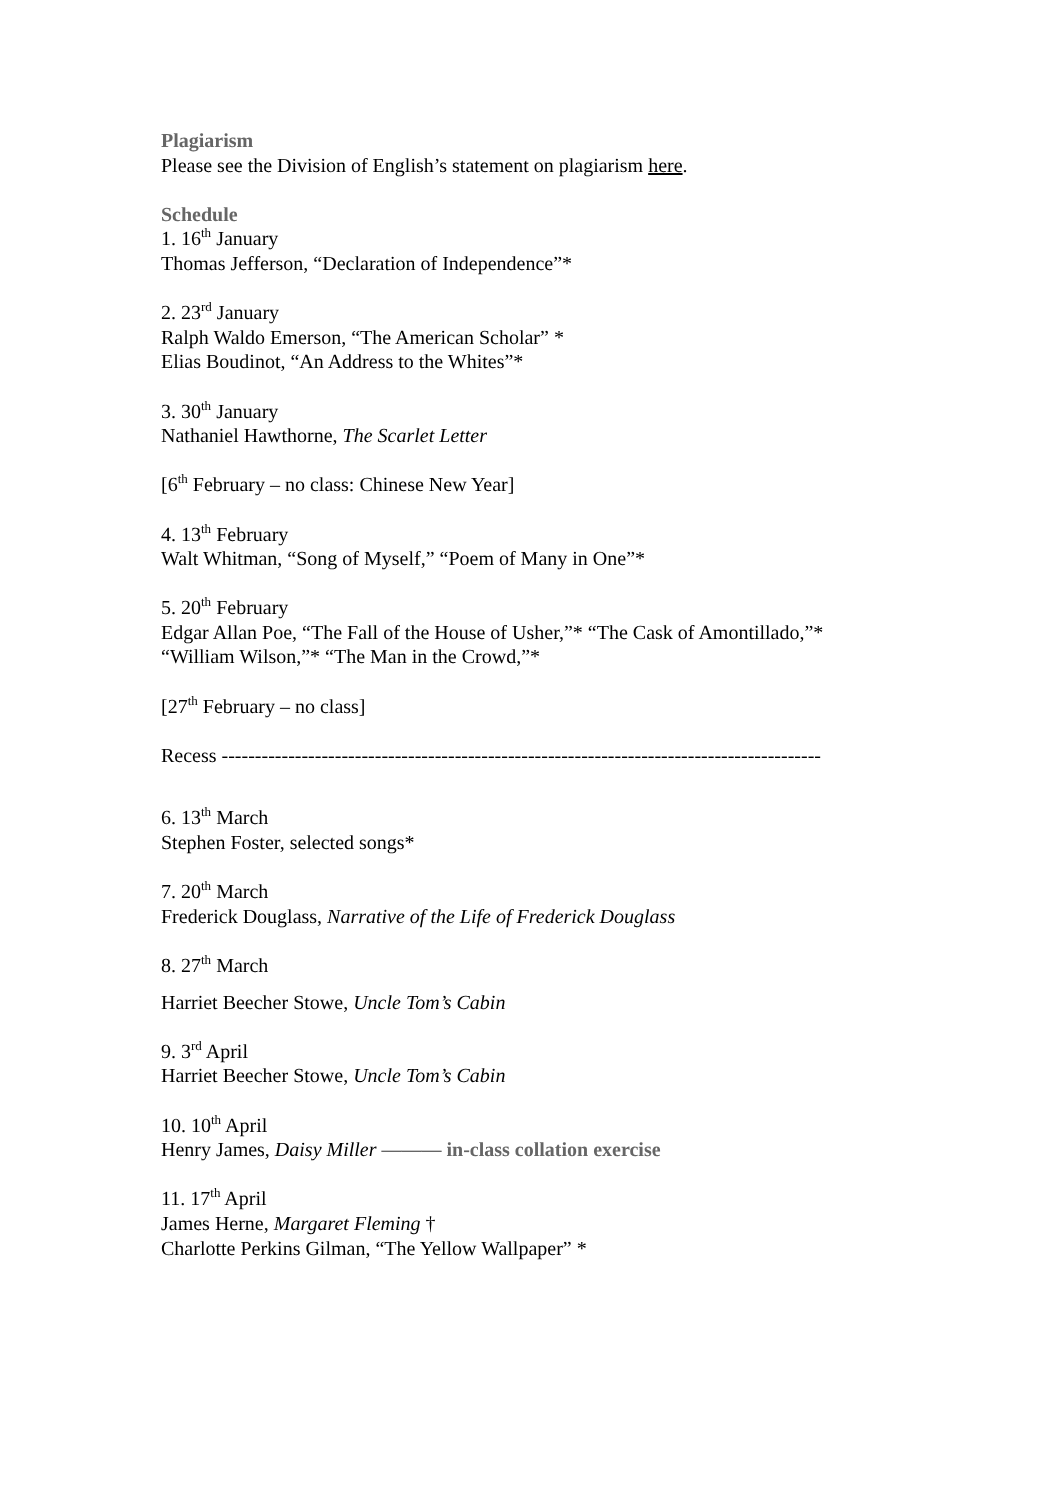Plagiarism
Please see the Division of English’s statement on plagiarism here.
Schedule
1. 16<sup>th</sup> January
Thomas Jefferson, “Declaration of Independence”*
2. 23<sup>rd</sup> January
Ralph Waldo Emerson, “The American Scholar” *
Elias Boudinot, “An Address to the Whites”*
3. 30<sup>th</sup> January
Nathaniel Hawthorne, The Scarlet Letter
[6<sup>th</sup> February – no class: Chinese New Year]
4. 13<sup>th</sup> February
Walt Whitman, “Song of Myself,” “Poem of Many in One”*
5. 20<sup>th</sup> February
Edgar Allan Poe, “The Fall of the House of Usher,”* “The Cask of Amontillado,”*
“William Wilson,”* “The Man in the Crowd,”*
[27<sup>th</sup> February – no class]
Recess ------------------------------------------------------------------------------------------
6. 13<sup>th</sup> March
Stephen Foster, selected songs*
7. 20<sup>th</sup> March
Frederick Douglass, Narrative of the Life of Frederick Douglass
8. 27<sup>th</sup> March
Harriet Beecher Stowe, Uncle Tom’s Cabin
9. 3<sup>rd</sup> April
Harriet Beecher Stowe, Uncle Tom’s Cabin
10. 10<sup>th</sup> April
Henry James, Daisy Miller ——— in-class collation exercise
11. 17<sup>th</sup> April
James Herne, Margaret Fleming †
Charlotte Perkins Gilman, “The Yellow Wallpaper” *